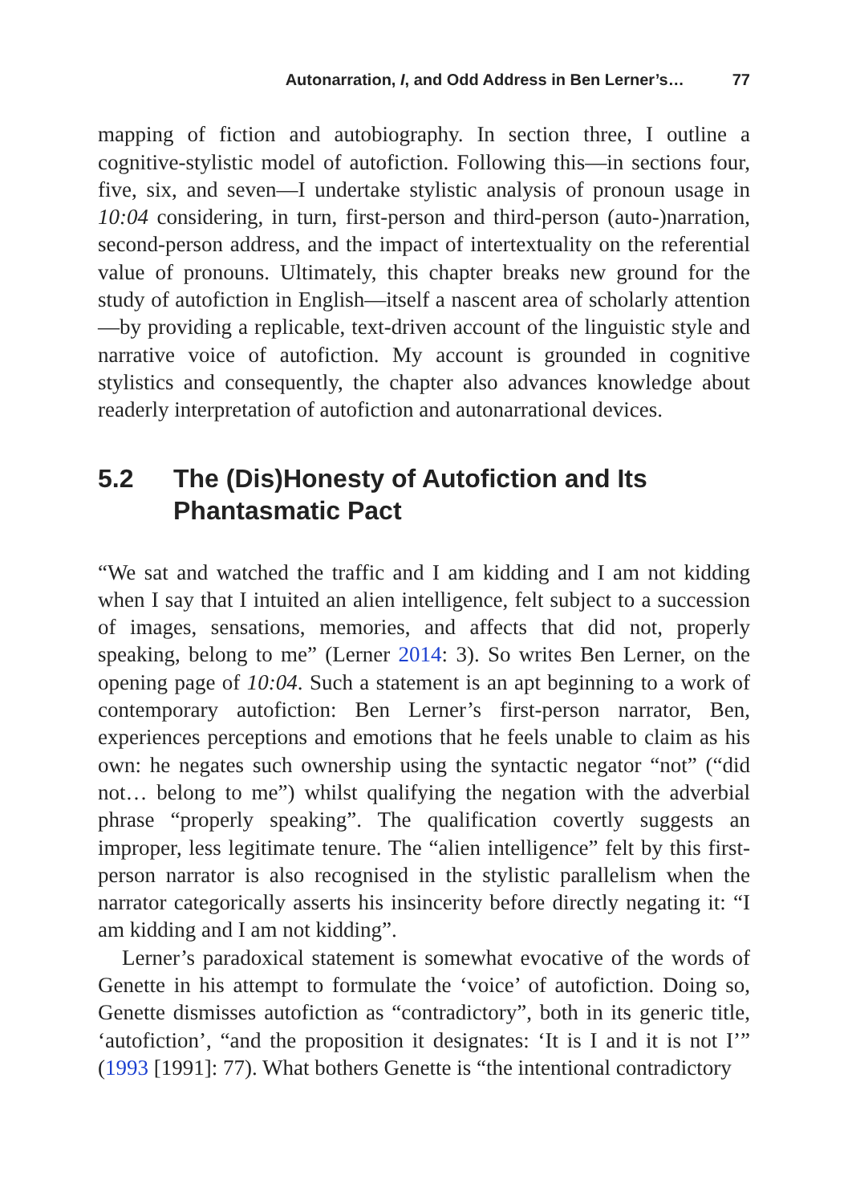Autonarration, I, and Odd Address in Ben Lerner’s… 77
mapping of fiction and autobiography. In section three, I outline a cognitive-stylistic model of autofiction. Following this—in sections four, five, six, and seven—I undertake stylistic analysis of pronoun usage in 10:04 considering, in turn, first-person and third-person (auto-)narration, second-person address, and the impact of intertextuality on the referential value of pronouns. Ultimately, this chapter breaks new ground for the study of autofiction in English—itself a nascent area of scholarly attention—by providing a replicable, text-driven account of the linguistic style and narrative voice of autofiction. My account is grounded in cognitive stylistics and consequently, the chapter also advances knowledge about readerly interpretation of autofiction and autonarrational devices.
5.2 The (Dis)Honesty of Autofiction and Its Phantasmatic Pact
“We sat and watched the traffic and I am kidding and I am not kidding when I say that I intuited an alien intelligence, felt subject to a succession of images, sensations, memories, and affects that did not, properly speaking, belong to me” (Lerner 2014: 3). So writes Ben Lerner, on the opening page of 10:04. Such a statement is an apt beginning to a work of contemporary autofiction: Ben Lerner’s first-person narrator, Ben, experiences perceptions and emotions that he feels unable to claim as his own: he negates such ownership using the syntactic negator “not” (“did not… belong to me”) whilst qualifying the negation with the adverbial phrase “properly speaking”. The qualification covertly suggests an improper, less legitimate tenure. The “alien intelligence” felt by this first-person narrator is also recognised in the stylistic parallelism when the narrator categorically asserts his insincerity before directly negating it: “I am kidding and I am not kidding”.
Lerner’s paradoxical statement is somewhat evocative of the words of Genette in his attempt to formulate the ‘voice’ of autofiction. Doing so, Genette dismisses autofiction as “contradictory”, both in its generic title, ‘autofiction’, “and the proposition it designates: ‘It is I and it is not I’” (1993 [1991]: 77). What bothers Genette is “the intentional contradictory